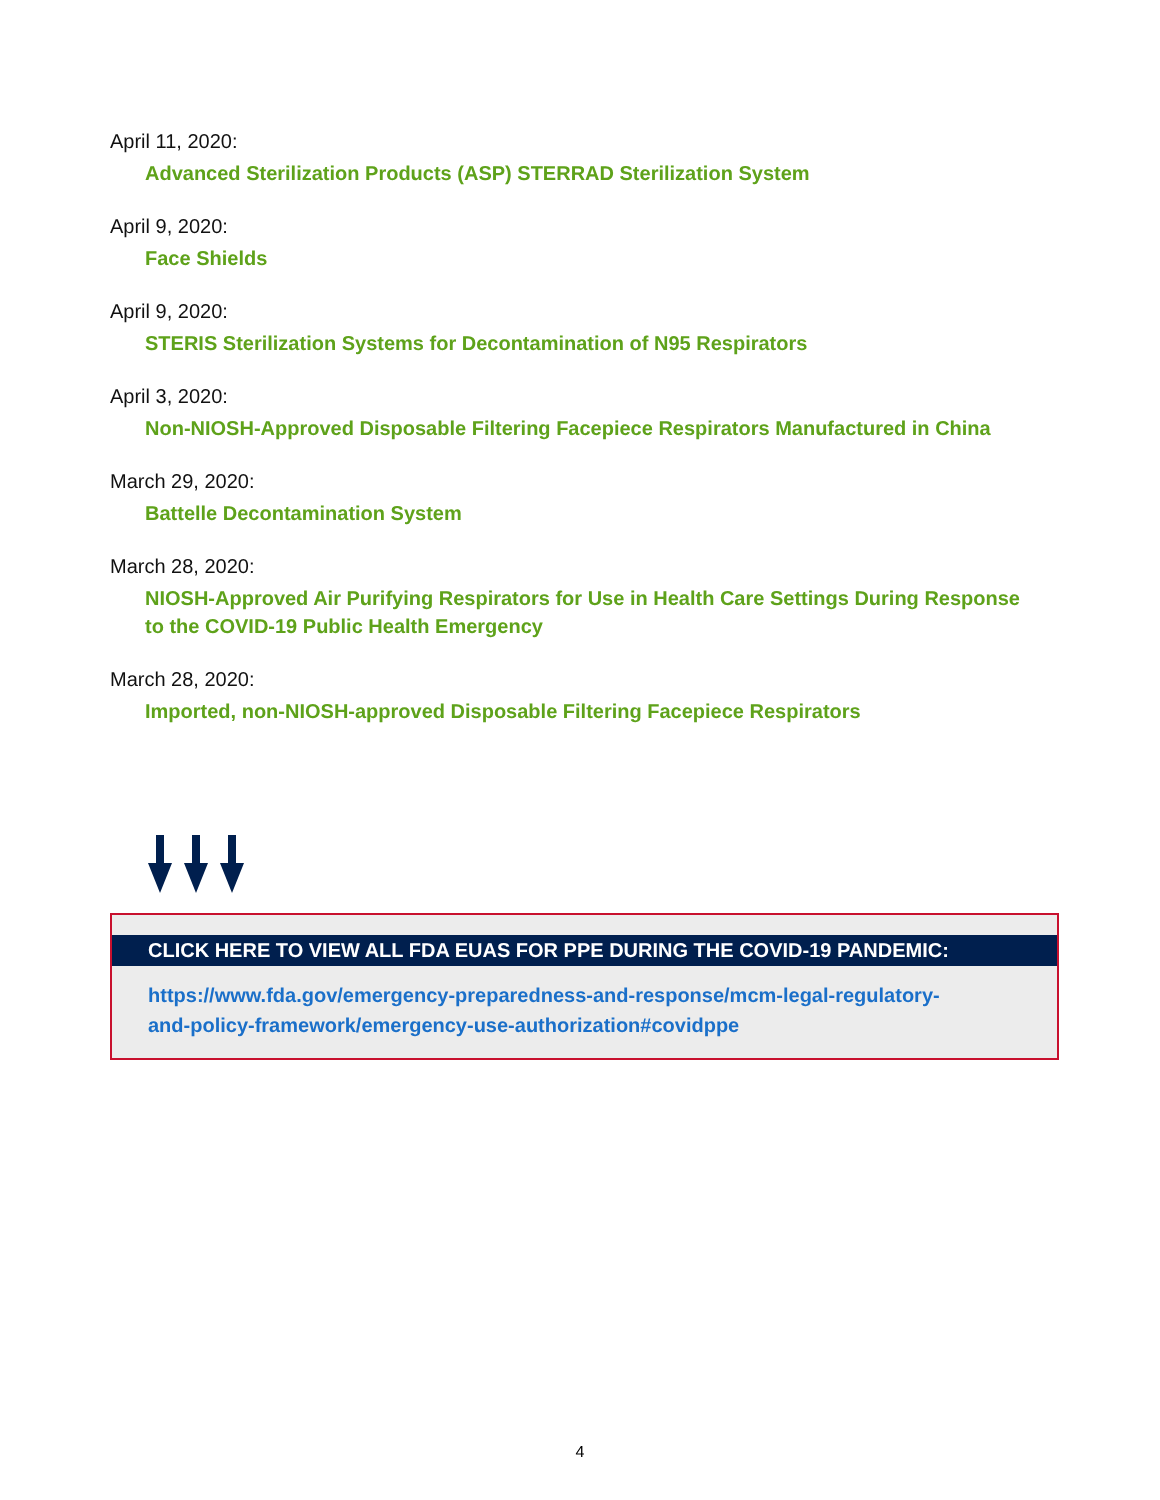April 11, 2020:
Advanced Sterilization Products (ASP) STERRAD Sterilization System
April 9, 2020:
Face Shields
April 9, 2020:
STERIS Sterilization Systems for Decontamination of N95 Respirators
April 3, 2020:
Non-NIOSH-Approved Disposable Filtering Facepiece Respirators Manufactured in China
March 29, 2020:
Battelle Decontamination System
March 28, 2020:
NIOSH-Approved Air Purifying Respirators for Use in Health Care Settings During Response to the COVID-19 Public Health Emergency
March 28, 2020:
Imported, non-NIOSH-approved Disposable Filtering Facepiece Respirators
CLICK HERE TO VIEW ALL FDA EUAS FOR PPE DURING THE COVID-19 PANDEMIC:
https://www.fda.gov/emergency-preparedness-and-response/mcm-legal-regulatory-
and-policy-framework/emergency-use-authorization#covidppe
4